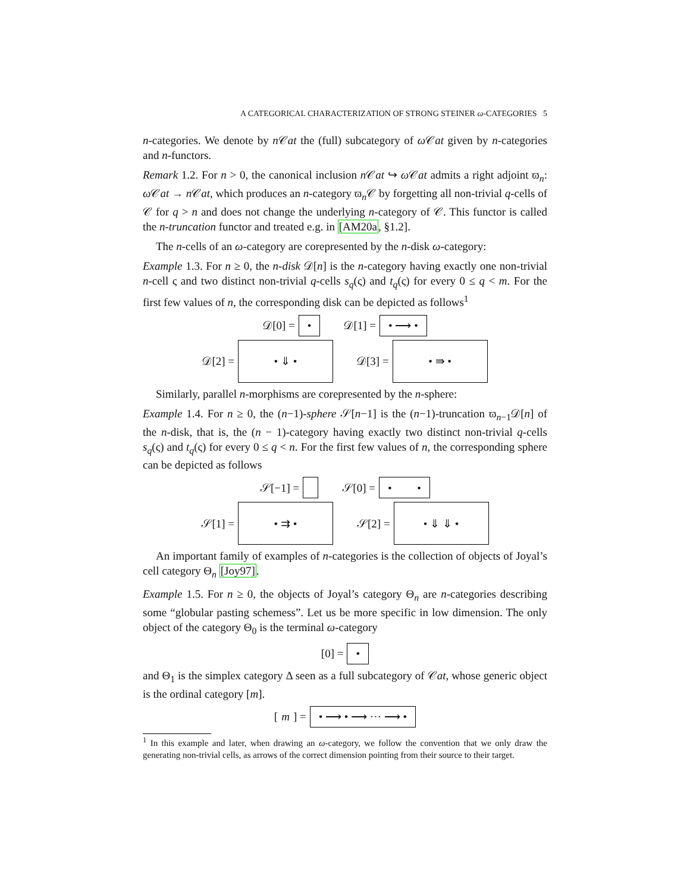A CATEGORICAL CHARACTERIZATION OF STRONG STEINER ω-CATEGORIES 5
n-categories. We denote by n 𝒞at the (full) subcategory of ω 𝒞at given by n-categories and n-functors.
Remark 1.2. For n > 0, the canonical inclusion n 𝒞at ↪ ω 𝒞at admits a right adjoint ϖ<sub>n</sub>: ω 𝒞at → n 𝒞at, which produces an n-category ϖ<sub>n</sub>𝒞 by forgetting all non-trivial q-cells of 𝒞 for q > n and does not change the underlying n-category of 𝒞. This functor is called the n-truncation functor and treated e.g. in [AM20a, §1.2].
The n-cells of an ω-category are corepresented by the n-disk ω-category:
Example 1.3. For n ≥ 0, the n-disk 𝒟[n] is the n-category having exactly one non-trivial n-cell ς and two distinct non-trivial q-cells s<sub>q</sub>(ς) and t<sub>q</sub>(ς) for every 0 ≤ q < m. For the first few values of n, the corresponding disk can be depicted as follows<sup>1</sup>
𝒟[0] = • 𝒟[1] = • ⟶ •
𝒟[2] = • ⇓ • 𝒟[3] = • ⇛ •
Similarly, parallel n-morphisms are corepresented by the n-sphere:
Example 1.4. For n ≥ 0, the (n−1)-sphere 𝒮[n−1] is the (n−1)-truncation ϖ<sub>n−1</sub>𝒟[n] of the n-disk, that is, the (n − 1)-category having exactly two distinct non-trivial q-cells s<sub>q</sub>(ς) and t<sub>q</sub>(ς) for every 0 ≤ q < n. For the first few values of n, the corresponding sphere can be depicted as follows
𝒮[−1] = 𝒮[0] = • •
𝒮[1] = • ⇉ • 𝒮[2] = • ⇓ ⇓ •
An important family of examples of n-categories is the collection of objects of Joyal’s cell category Θ<sub>n</sub> [Joy97].
Example 1.5. For n ≥ 0, the objects of Joyal’s category Θ<sub>n</sub> are n-categories describing some “globular pasting schemess”. Let us be more specific in low dimension. The only object of the category Θ<sub>0</sub> is the terminal ω-category
[0] = •
and Θ<sub>1</sub> is the simplex category Δ seen as a full subcategory of 𝒞at, whose generic object is the ordinal category [m].
[m] = • ⟶ • ⟶ ··· ⟶ •
<sup>1</sup> In this example and later, when drawing an ω-category, we follow the convention that we only draw the generating non-trivial cells, as arrows of the correct dimension pointing from their source to their target.